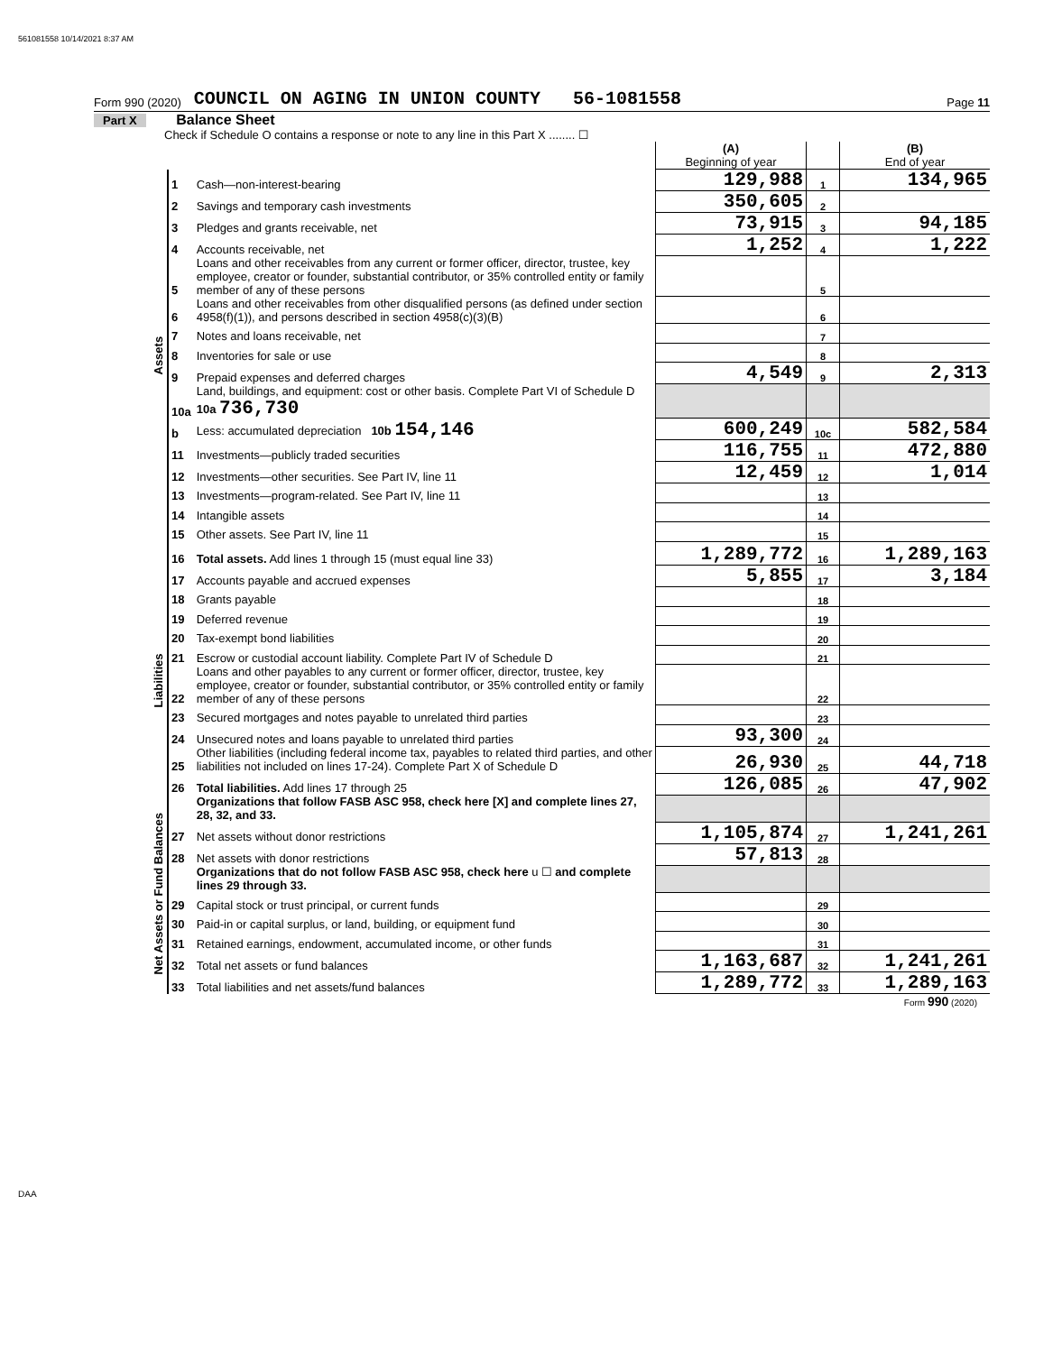561081558 10/14/2021 8:37 AM
Form 990 (2020) COUNCIL ON AGING IN UNION COUNTY 56-1081558 Page 11
Part X Balance Sheet
Check if Schedule O contains a response or note to any line in this Part X ........ ☐
| | | | (A) Beginning of year | | (B) End of year |
| Assets | 1 | Cash—non-interest-bearing | 129,988 | 1 | 134,965 |
| | 2 | Savings and temporary cash investments | 350,605 | 2 | |
| | 3 | Pledges and grants receivable, net | 73,915 | 3 | 94,185 |
| | 4 | Accounts receivable, net | 1,252 | 4 | 1,222 |
| | 5 | Loans and other receivables from any current or former officer, director, trustee, key employee, creator or founder, substantial contributor, or 35% controlled entity or family member of any of these persons | | 5 | |
| | 6 | Loans and other receivables from other disqualified persons (as defined under section 4958(f)(1)), and persons described in section 4958(c)(3)(B) | | 6 | |
| | 7 | Notes and loans receivable, net | | 7 | |
| | 8 | Inventories for sale or use | | 8 | |
| | 9 | Prepaid expenses and deferred charges | 4,549 | 9 | 2,313 |
| | 10a | Land, buildings, and equipment: cost or other basis. Complete Part VI of Schedule D 10a 736,730 | | | |
| | b | Less: accumulated depreciation 10b 154,146 | 600,249 | 10c | 582,584 |
| | 11 | Investments—publicly traded securities | 116,755 | 11 | 472,880 |
| | 12 | Investments—other securities. See Part IV, line 11 | 12,459 | 12 | 1,014 |
| | 13 | Investments—program-related. See Part IV, line 11 | | 13 | |
| | 14 | Intangible assets | | 14 | |
| | 15 | Other assets. See Part IV, line 11 | | 15 | |
| | 16 | Total assets. Add lines 1 through 15 (must equal line 33) | 1,289,772 | 16 | 1,289,163 |
| Liabilities | 17 | Accounts payable and accrued expenses | 5,855 | 17 | 3,184 |
| | 18 | Grants payable | | 18 | |
| | 19 | Deferred revenue | | 19 | |
| | 20 | Tax-exempt bond liabilities | | 20 | |
| | 21 | Escrow or custodial account liability. Complete Part IV of Schedule D | | 21 | |
| | 22 | Loans and other payables to any current or former officer, director, trustee, key employee, creator or founder, substantial contributor, or 35% controlled entity or family member of any of these persons | | 22 | |
| | 23 | Secured mortgages and notes payable to unrelated third parties | | 23 | |
| | 24 | Unsecured notes and loans payable to unrelated third parties | 93,300 | 24 | |
| | 25 | Other liabilities (including federal income tax, payables to related third parties, and other liabilities not included on lines 17-24). Complete Part X of Schedule D | 26,930 | 25 | 44,718 |
| | 26 | Total liabilities. Add lines 17 through 25 | 126,085 | 26 | 47,902 |
| Net Assets or Fund Balances | | Organizations that follow FASB ASC 958, check here [X] and complete lines 27, 28, 32, and 33. | | | |
| | 27 | Net assets without donor restrictions | 1,105,874 | 27 | 1,241,261 |
| | 28 | Net assets with donor restrictions | 57,813 | 28 | |
| | | Organizations that do not follow FASB ASC 958, check here u ☐ and complete lines 29 through 33. | | | |
| | 29 | Capital stock or trust principal, or current funds | | 29 | |
| | 30 | Paid-in or capital surplus, or land, building, or equipment fund | | 30 | |
| | 31 | Retained earnings, endowment, accumulated income, or other funds | | 31 | |
| | 32 | Total net assets or fund balances | 1,163,687 | 32 | 1,241,261 |
| | 33 | Total liabilities and net assets/fund balances | 1,289,772 | 33 | 1,289,163 |
Form 990 (2020)
DAA